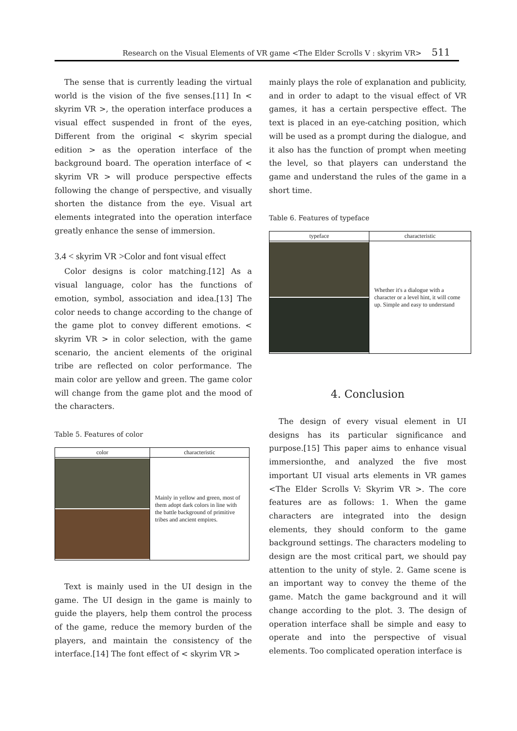Research on the Visual Elements of VR game <The Elder Scrolls V : skyrim VR> 511
The sense that is currently leading the virtual world is the vision of the five senses.[11] In < skyrim VR >, the operation interface produces a visual effect suspended in front of the eyes, Different from the original < skyrim special edition > as the operation interface of the background board. The operation interface of < skyrim VR > will produce perspective effects following the change of perspective, and visually shorten the distance from the eye. Visual art elements integrated into the operation interface greatly enhance the sense of immersion.
3.4 < skyrim VR >Color and font visual effect
Color designs is color matching.[12] As a visual language, color has the functions of emotion, symbol, association and idea.[13] The color needs to change according to the change of the game plot to convey different emotions. < skyrim VR > in color selection, with the game scenario, the ancient elements of the original tribe are reflected on color performance. The main color are yellow and green. The game color will change from the game plot and the mood of the characters.
Table 5. Features of color
| color | characteristic |
| --- | --- |
| | Mainly in yellow and green, most of them adopt dark colors in line with the battle background of primitive tribes and ancient empires. |
Text is mainly used in the UI design in the game. The UI design in the game is mainly to guide the players, help them control the process of the game, reduce the memory burden of the players, and maintain the consistency of the interface.[14] The font effect of < skyrim VR >
mainly plays the role of explanation and publicity, and in order to adapt to the visual effect of VR games, it has a certain perspective effect. The text is placed in an eye-catching position, which will be used as a prompt during the dialogue, and it also has the function of prompt when meeting the level, so that players can understand the game and understand the rules of the game in a short time.
Table 6. Features of typeface
| typeface | characteristic |
| --- | --- |
| | Whether it's a dialogue with a character or a level hint, it will come up. Simple and easy to understand |
4. Conclusion
The design of every visual element in UI designs has its particular significance and purpose.[15] This paper aims to enhance visual immersionthe, and analyzed the five most important UI visual arts elements in VR games <The Elder Scrolls V: Skyrim VR >. The core features are as follows: 1. When the game characters are integrated into the design elements, they should conform to the game background settings. The characters modeling to design are the most critical part, we should pay attention to the unity of style. 2. Game scene is an important way to convey the theme of the game. Match the game background and it will change according to the plot. 3. The design of operation interface shall be simple and easy to operate and into the perspective of visual elements. Too complicated operation interface is